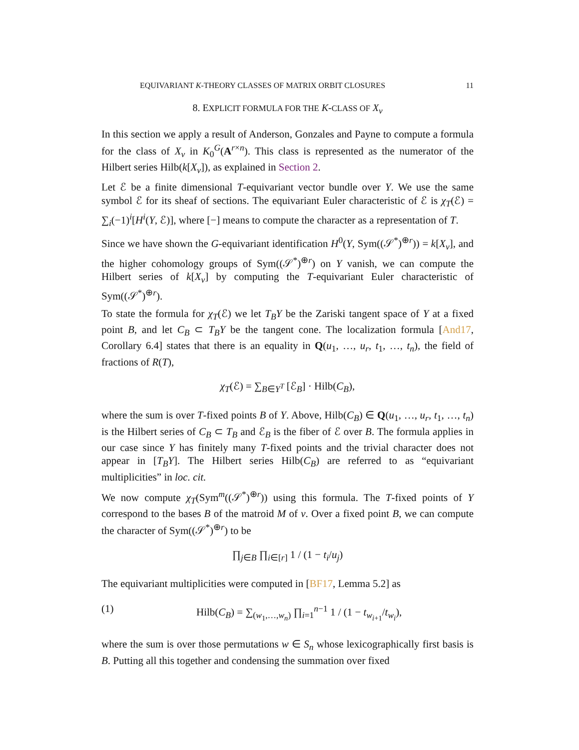EQUIVARIANT K-THEORY CLASSES OF MATRIX ORBIT CLOSURES 11
8. EXPLICIT FORMULA FOR THE K-CLASS OF X<sub>v</sub>
In this section we apply a result of Anderson, Gonzales and Payne to compute a formula for the class of X<sub>v</sub> in K<sub>0</sub><sup>G</sup>(A<sup>r×n</sup>). This class is represented as the numerator of the Hilbert series Hilb(k[X<sub>v</sub>]), as explained in Section 2.
Let ℰ be a finite dimensional T-equivariant vector bundle over Y. We use the same symbol ℰ for its sheaf of sections. The equivariant Euler characteristic of ℰ is χ<sub>T</sub>(ℰ) = ∑<sub>i</sub>(−1)<sup>i</sup>[H<sup>i</sup>(Y, ℰ)], where [−] means to compute the character as a representation of T.
Since we have shown the G-equivariant identification H<sup>0</sup>(Y, Sym((𝒮<sup>*</sup>)<sup>⊕r</sup>)) = k[X<sub>v</sub>], and the higher cohomology groups of Sym((𝒮<sup>*</sup>)<sup>⊕r</sup>) on Y vanish, we can compute the Hilbert series of k[X<sub>v</sub>] by computing the T-equivariant Euler characteristic of Sym((𝒮<sup>*</sup>)<sup>⊕r</sup>).
To state the formula for χ<sub>T</sub>(ℰ) we let T<sub>B</sub>Y be the Zariski tangent space of Y at a fixed point B, and let C<sub>B</sub> ⊂ T<sub>B</sub>Y be the tangent cone. The localization formula [And17, Corollary 6.4] states that there is an equality in Q(u<sub>1</sub>, …, u<sub>r</sub>, t<sub>1</sub>, …, t<sub>n</sub>), the field of fractions of R(T),
χ<sub>T</sub>(ℰ) = ∑<sub>B∈Y<sup>T</sup></sub> [ℰ<sub>B</sub>] · Hilb(C<sub>B</sub>),
where the sum is over T-fixed points B of Y. Above, Hilb(C<sub>B</sub>) ∈ Q(u<sub>1</sub>, …, u<sub>r</sub>, t<sub>1</sub>, …, t<sub>n</sub>) is the Hilbert series of C<sub>B</sub> ⊂ T<sub>B</sub> and ℰ<sub>B</sub> is the fiber of ℰ over B. The formula applies in our case since Y has finitely many T-fixed points and the trivial character does not appear in [T<sub>B</sub>Y]. The Hilbert series Hilb(C<sub>B</sub>) are referred to as “equivariant multiplicities” in loc. cit.
We now compute χ<sub>T</sub>(Sym<sup>m</sup>((𝒮<sup>*</sup>)<sup>⊕r</sup>)) using this formula. The T-fixed points of Y correspond to the bases B of the matroid M of v. Over a fixed point B, we can compute the character of Sym((𝒮<sup>*</sup>)<sup>⊕r</sup>) to be
∏<sub>j∈B</sub> ∏<sub>i∈[r]</sub> 1 / (1 − t<sub>i</sub>/u<sub>j</sub>)
The equivariant multiplicities were computed in [BF17, Lemma 5.2] as
(1) Hilb(C<sub>B</sub>) = ∑<sub>(w<sub>1</sub>,…,w<sub>n</sub>)</sub> ∏<sub>i=1</sub><sup>n−1</sup> 1 / (1 − t<sub>w<sub>i+1</sub></sub>/t<sub>w<sub>i</sub></sub>),
where the sum is over those permutations w ∈ S<sub>n</sub> whose lexicographically first basis is B. Putting all this together and condensing the summation over fixed